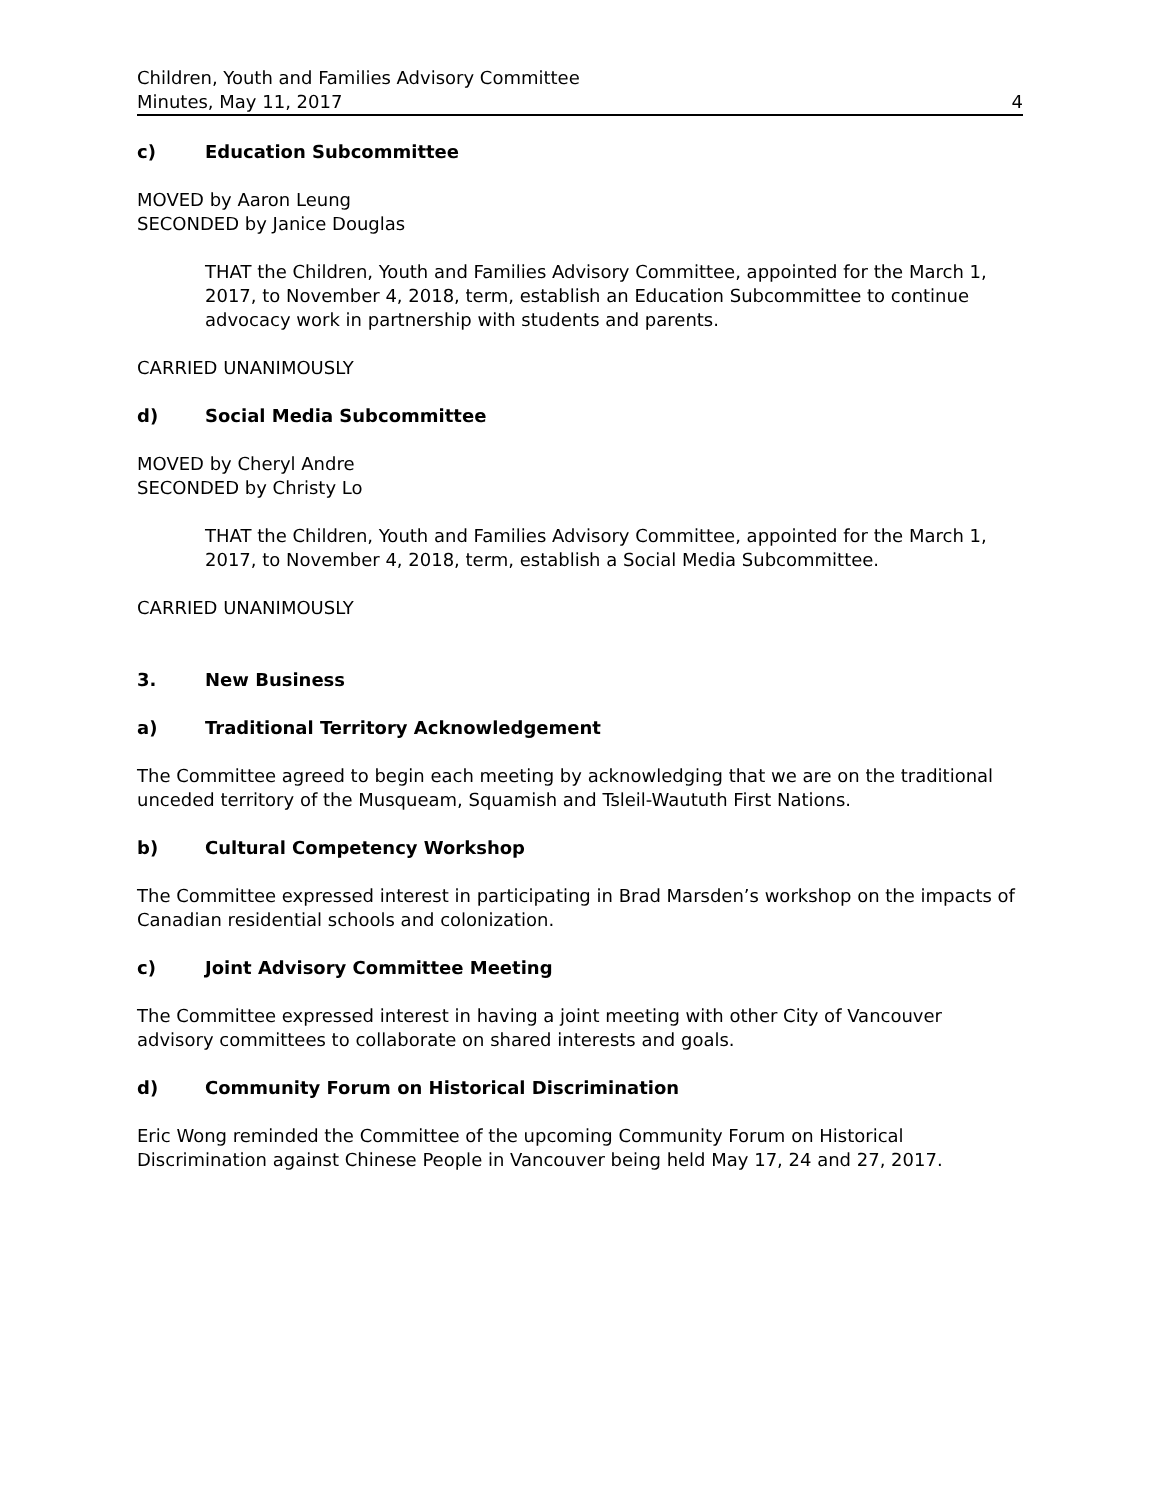Children, Youth and Families Advisory Committee
Minutes, May 11, 2017
4
c) Education Subcommittee
MOVED by Aaron Leung
SECONDED by Janice Douglas
THAT the Children, Youth and Families Advisory Committee, appointed for the March 1, 2017, to November 4, 2018, term, establish an Education Subcommittee to continue advocacy work in partnership with students and parents.
CARRIED UNANIMOUSLY
d) Social Media Subcommittee
MOVED by Cheryl Andre
SECONDED by Christy Lo
THAT the Children, Youth and Families Advisory Committee, appointed for the March 1, 2017, to November 4, 2018, term, establish a Social Media Subcommittee.
CARRIED UNANIMOUSLY
3. New Business
a) Traditional Territory Acknowledgement
The Committee agreed to begin each meeting by acknowledging that we are on the traditional unceded territory of the Musqueam, Squamish and Tsleil-Waututh First Nations.
b) Cultural Competency Workshop
The Committee expressed interest in participating in Brad Marsden’s workshop on the impacts of Canadian residential schools and colonization.
c) Joint Advisory Committee Meeting
The Committee expressed interest in having a joint meeting with other City of Vancouver advisory committees to collaborate on shared interests and goals.
d) Community Forum on Historical Discrimination
Eric Wong reminded the Committee of the upcoming Community Forum on Historical Discrimination against Chinese People in Vancouver being held May 17, 24 and 27, 2017.